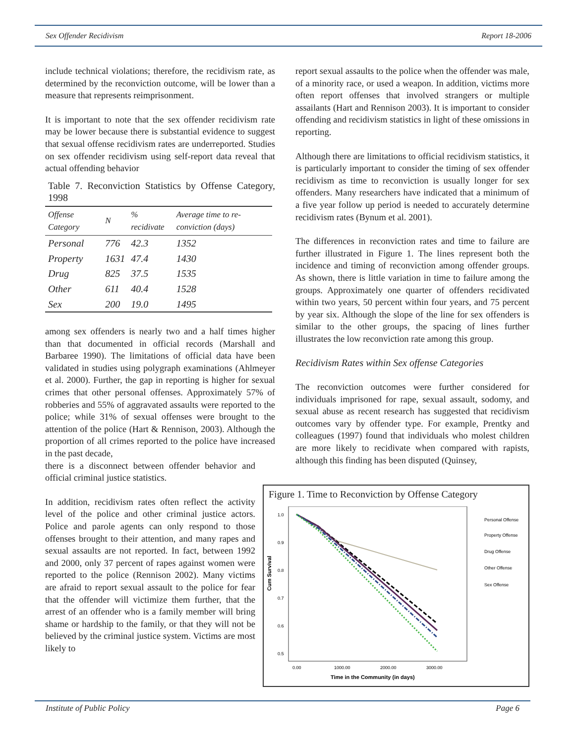Sex Offender Recidivism Report 18-2006
include technical violations; therefore, the recidivism rate, as determined by the reconviction outcome, will be lower than a measure that represents reimprisonment.
It is important to note that the sex offender recidivism rate may be lower because there is substantial evidence to suggest that sexual offense recidivism rates are underreported. Studies on sex offender recidivism using self-report data reveal that actual offending behavior
Table 7. Reconviction Statistics by Offense Category, 1998
| Offense Category | N | % recidivate | Average time to re-conviction (days) |
| --- | --- | --- | --- |
| Personal | 776 | 42.3 | 1352 |
| Property | 1631 | 47.4 | 1430 |
| Drug | 825 | 37.5 | 1535 |
| Other | 611 | 40.4 | 1528 |
| Sex | 200 | 19.0 | 1495 |
among sex offenders is nearly two and a half times higher than that documented in official records (Marshall and Barbaree 1990). The limitations of official data have been validated in studies using polygraph examinations (Ahlmeyer et al. 2000). Further, the gap in reporting is higher for sexual crimes that other personal offenses. Approximately 57% of robberies and 55% of aggravated assaults were reported to the police; while 31% of sexual offenses were brought to the attention of the police (Hart & Rennison, 2003). Although the proportion of all crimes reported to the police have increased in the past decade,
there is a disconnect between offender behavior and official criminal justice statistics.
In addition, recidivism rates often reflect the activity level of the police and other criminal justice actors. Police and parole agents can only respond to those offenses brought to their attention, and many rapes and sexual assaults are not reported. In fact, between 1992 and 2000, only 37 percent of rapes against women were reported to the police (Rennison 2002). Many victims are afraid to report sexual assault to the police for fear that the offender will victimize them further, that the arrest of an offender who is a family member will bring shame or hardship to the family, or that they will not be believed by the criminal justice system. Victims are most likely to
report sexual assaults to the police when the offender was male, of a minority race, or used a weapon. In addition, victims more often report offenses that involved strangers or multiple assailants (Hart and Rennison 2003). It is important to consider offending and recidivism statistics in light of these omissions in reporting.
Although there are limitations to official recidivism statistics, it is particularly important to consider the timing of sex offender recidivism as time to reconviction is usually longer for sex offenders. Many researchers have indicated that a minimum of a five year follow up period is needed to accurately determine recidivism rates (Bynum et al. 2001).
The differences in reconviction rates and time to failure are further illustrated in Figure 1. The lines represent both the incidence and timing of reconviction among offender groups. As shown, there is little variation in time to failure among the groups. Approximately one quarter of offenders recidivated within two years, 50 percent within four years, and 75 percent by year six. Although the slope of the line for sex offenders is similar to the other groups, the spacing of lines further illustrates the low reconviction rate among this group.
Recidivism Rates within Sex offense Categories
The reconviction outcomes were further considered for individuals imprisoned for rape, sexual assault, sodomy, and sexual abuse as recent research has suggested that recidivism outcomes vary by offender type. For example, Prentky and colleagues (1997) found that individuals who molest children are more likely to recidivate when compared with rapists, although this finding has been disputed (Quinsey,
Figure 1. Time to Reconviction by Offense Category
1.0
0.9
0.8
0.7
0.6
0.5
Cum Survival
0.00
1000.00
2000.00
3000.00
Time in the Community (in days)
Personal Offense
Property Offense
Drug Offense
Other Offense
Sex Offense
Institute of Public Policy Page 6